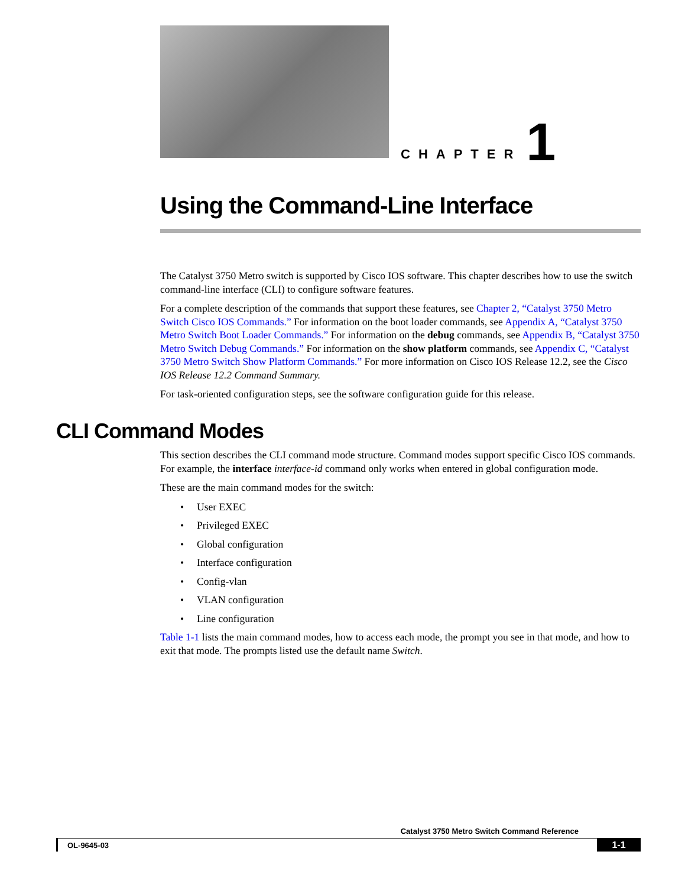CHAPTER 1
Using the Command-Line Interface
The Catalyst 3750 Metro switch is supported by Cisco IOS software. This chapter describes how to use the switch command-line interface (CLI) to configure software features.
For a complete description of the commands that support these features, see Chapter 2, “Catalyst 3750 Metro Switch Cisco IOS Commands.” For information on the boot loader commands, see Appendix A, “Catalyst 3750 Metro Switch Boot Loader Commands.” For information on the debug commands, see Appendix B, “Catalyst 3750 Metro Switch Debug Commands.” For information on the show platform commands, see Appendix C, “Catalyst 3750 Metro Switch Show Platform Commands.” For more information on Cisco IOS Release 12.2, see the Cisco IOS Release 12.2 Command Summary.
For task-oriented configuration steps, see the software configuration guide for this release.
CLI Command Modes
This section describes the CLI command mode structure. Command modes support specific Cisco IOS commands. For example, the interface interface-id command only works when entered in global configuration mode.
These are the main command modes for the switch:
• User EXEC
• Privileged EXEC
• Global configuration
• Interface configuration
• Config-vlan
• VLAN configuration
• Line configuration
Table 1-1 lists the main command modes, how to access each mode, the prompt you see in that mode, and how to exit that mode. The prompts listed use the default name Switch.
Catalyst 3750 Metro Switch Command Reference
OL-9645-03 1-1